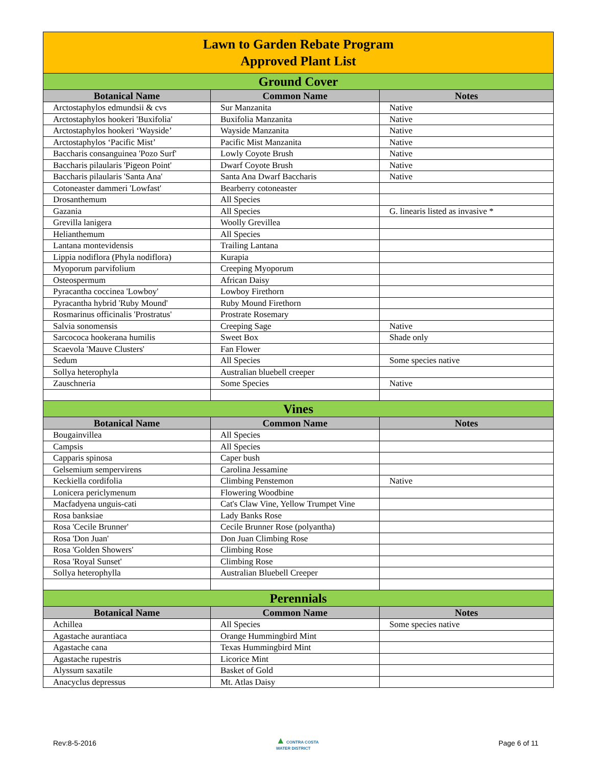| Lawn to Garden Rebate Program Approved Plant List | | |
| Ground Cover | | |
| Botanical Name | Common Name | Notes |
| Arctostaphylos edmundsii & cvs | Sur Manzanita | Native |
| Arctostaphylos hookeri 'Buxifolia' | Buxifolia Manzanita | Native |
| Arctostaphylos hookeri ‘Wayside’ | Wayside Manzanita | Native |
| Arctostaphylos ‘Pacific Mist’ | Pacific Mist Manzanita | Native |
| Baccharis consanguinea 'Pozo Surf' | Lowly Coyote Brush | Native |
| Baccharis pilaularis 'Pigeon Point' | Dwarf Coyote Brush | Native |
| Baccharis pilaularis 'Santa Ana' | Santa Ana Dwarf Baccharis | Native |
| Cotoneaster dammeri 'Lowfast' | Bearberry cotoneaster | |
| Drosanthemum | All Species | |
| Gazania | All Species | G. linearis listed as invasive * |
| Grevilla lanigera | Woolly Grevillea | |
| Helianthemum | All Species | |
| Lantana montevidensis | Trailing Lantana | |
| Lippia nodiflora (Phyla nodiflora) | Kurapia | |
| Myoporum parvifolium | Creeping Myoporum | |
| Osteospermum | African Daisy | |
| Pyracantha coccinea 'Lowboy' | Lowboy Firethorn | |
| Pyracantha hybrid 'Ruby Mound' | Ruby Mound Firethorn | |
| Rosmarinus officinalis 'Prostratus' | Prostrate Rosemary | |
| Salvia sonomensis | Creeping Sage | Native |
| Sarcococa hookerana humilis | Sweet Box | Shade only |
| Scaevola 'Mauve Clusters' | Fan Flower | |
| Sedum | All Species | Some species native |
| Sollya heterophyla | Australian bluebell creeper | |
| Zauschneria | Some Species | Native |
| Vines | | |
| Botanical Name | Common Name | Notes |
| Bougainvillea | All Species | |
| Campsis | All Species | |
| Capparis spinosa | Caper bush | |
| Gelsemium sempervirens | Carolina Jessamine | |
| Keckiella cordifolia | Climbing Penstemon | Native |
| Lonicera periclymenum | Flowering Woodbine | |
| Macfadyena unguis-cati | Cat's Claw Vine, Yellow Trumpet Vine | |
| Rosa banksiae | Lady Banks Rose | |
| Rosa 'Cecile Brunner' | Cecile Brunner Rose (polyantha) | |
| Rosa 'Don Juan' | Don Juan Climbing Rose | |
| Rosa 'Golden Showers' | Climbing Rose | |
| Rosa 'Royal Sunset' | Climbing Rose | |
| Sollya heterophylla | Australian Bluebell Creeper | |
| Perennials | | |
| Botanical Name | Common Name | Notes |
| Achillea | All Species | Some species native |
| Agastache aurantiaca | Orange Hummingbird Mint | |
| Agastache cana | Texas Hummingbird Mint | |
| Agastache rupestris | Licorice Mint | |
| Alyssum saxatile | Basket of Gold | |
| Anacyclus depressus | Mt. Atlas Daisy | |
Rev:8-5-2016 ▲ CONTRA COSTA
WATER DISTRICT Page 6 of 11